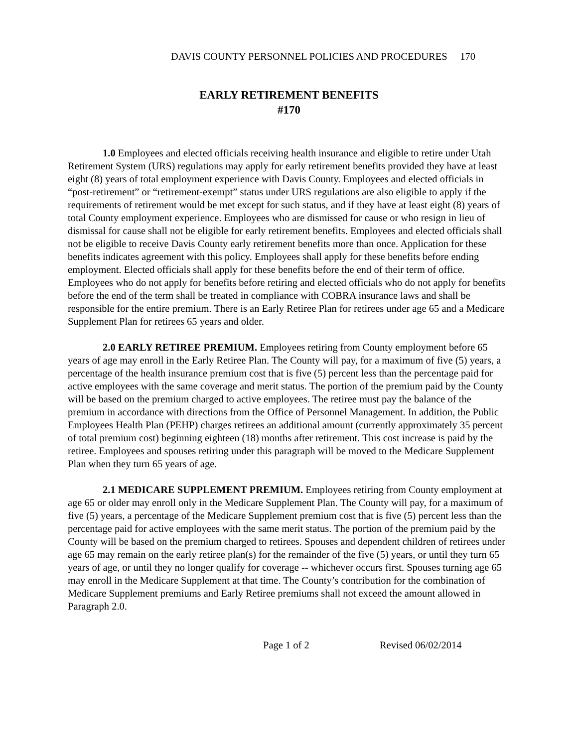DAVIS COUNTY PERSONNEL POLICIES AND PROCEDURES 170
EARLY RETIREMENT BENEFITS
#170
1.0 Employees and elected officials receiving health insurance and eligible to retire under Utah Retirement System (URS) regulations may apply for early retirement benefits provided they have at least eight (8) years of total employment experience with Davis County. Employees and elected officials in “post-retirement” or “retirement-exempt” status under URS regulations are also eligible to apply if the requirements of retirement would be met except for such status, and if they have at least eight (8) years of total County employment experience. Employees who are dismissed for cause or who resign in lieu of dismissal for cause shall not be eligible for early retirement benefits. Employees and elected officials shall not be eligible to receive Davis County early retirement benefits more than once. Application for these benefits indicates agreement with this policy. Employees shall apply for these benefits before ending employment. Elected officials shall apply for these benefits before the end of their term of office. Employees who do not apply for benefits before retiring and elected officials who do not apply for benefits before the end of the term shall be treated in compliance with COBRA insurance laws and shall be responsible for the entire premium. There is an Early Retiree Plan for retirees under age 65 and a Medicare Supplement Plan for retirees 65 years and older.
2.0 EARLY RETIREE PREMIUM. Employees retiring from County employment before 65 years of age may enroll in the Early Retiree Plan. The County will pay, for a maximum of five (5) years, a percentage of the health insurance premium cost that is five (5) percent less than the percentage paid for active employees with the same coverage and merit status. The portion of the premium paid by the County will be based on the premium charged to active employees. The retiree must pay the balance of the premium in accordance with directions from the Office of Personnel Management. In addition, the Public Employees Health Plan (PEHP) charges retirees an additional amount (currently approximately 35 percent of total premium cost) beginning eighteen (18) months after retirement. This cost increase is paid by the retiree. Employees and spouses retiring under this paragraph will be moved to the Medicare Supplement Plan when they turn 65 years of age.
2.1 MEDICARE SUPPLEMENT PREMIUM. Employees retiring from County employment at age 65 or older may enroll only in the Medicare Supplement Plan. The County will pay, for a maximum of five (5) years, a percentage of the Medicare Supplement premium cost that is five (5) percent less than the percentage paid for active employees with the same merit status. The portion of the premium paid by the County will be based on the premium charged to retirees. Spouses and dependent children of retirees under age 65 may remain on the early retiree plan(s) for the remainder of the five (5) years, or until they turn 65 years of age, or until they no longer qualify for coverage -- whichever occurs first. Spouses turning age 65 may enroll in the Medicare Supplement at that time. The County’s contribution for the combination of Medicare Supplement premiums and Early Retiree premiums shall not exceed the amount allowed in Paragraph 2.0.
Page 1 of 2 Revised 06/02/2014